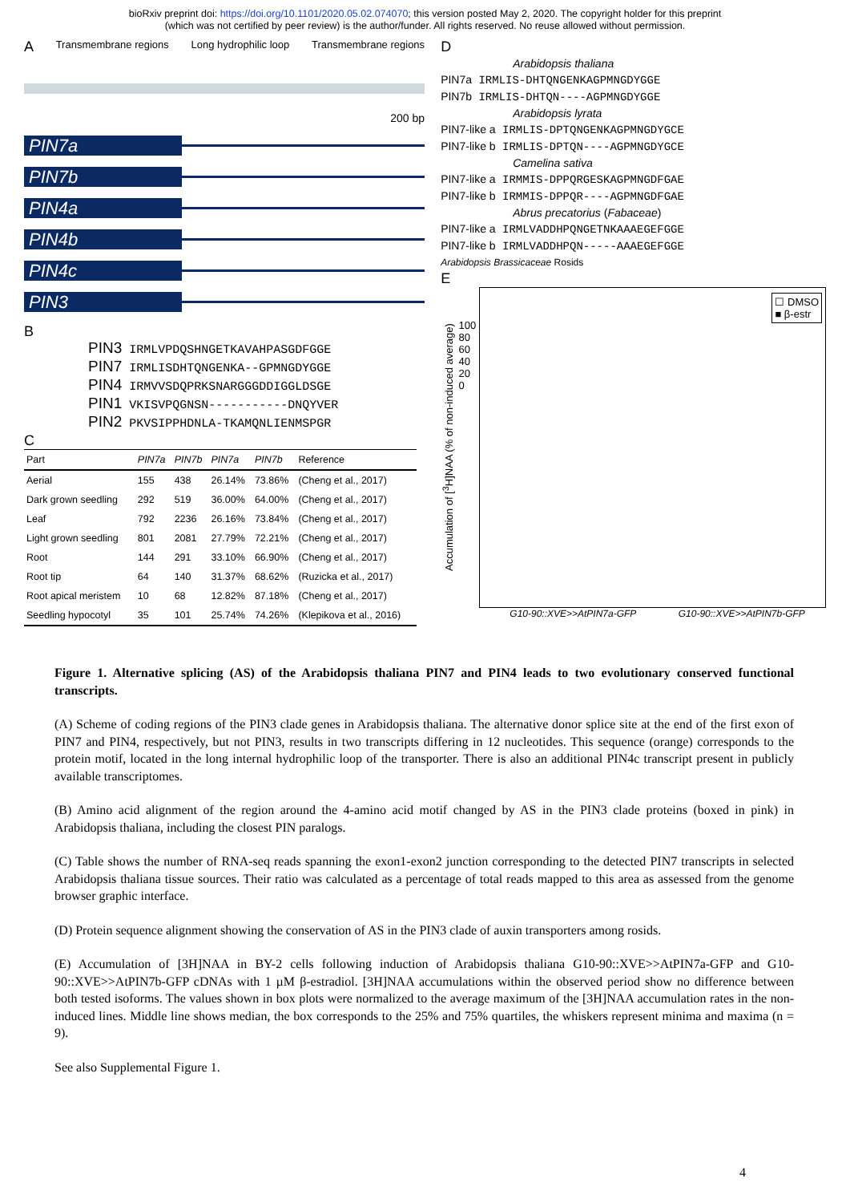bioRxiv preprint doi: https://doi.org/10.1101/2020.05.02.074070; this version posted May 2, 2020. The copyright holder for this preprint
(which was not certified by peer review) is the author/funder. All rights reserved. No reuse allowed without permission.
A Transmembrane regions Long hydrophilic loop Transmembrane regions
200 bp
PIN7a
PIN7b
PIN4a
PIN4b
PIN4c
PIN3
B
PIN3 IRMLVPDQSHNGETKAVAHPASGDFGGE
PIN7 IRMLISDHTQNGENKA--GPMNGDYGGE
PIN4 IRMVVSDQPRKSNARGGGDDIGGLDSGE
PIN1 VKISVPQGNSN-----------DNQYVER
PIN2 PKVSIPPHDNLA-TKAMQNLIENMSPGR
C
| Part | PIN7a | PIN7b | PIN7a | PIN7b | Reference |
| --- | --- | --- | --- | --- | --- |
| Aerial | 155 | 438 | 26.14% | 73.86% | (Cheng et al., 2017) |
| Dark grown seedling | 292 | 519 | 36.00% | 64.00% | (Cheng et al., 2017) |
| Leaf | 792 | 2236 | 26.16% | 73.84% | (Cheng et al., 2017) |
| Light grown seedling | 801 | 2081 | 27.79% | 72.21% | (Cheng et al., 2017) |
| Root | 144 | 291 | 33.10% | 66.90% | (Cheng et al., 2017) |
| Root tip | 64 | 140 | 31.37% | 68.62% | (Ruzicka et al., 2017) |
| Root apical meristem | 10 | 68 | 12.82% | 87.18% | (Cheng et al., 2017) |
| Seedling hypocotyl | 35 | 101 | 25.74% | 74.26% | (Klepikova et al., 2016) |
D
Arabidopsis thaliana
PIN7a IRMLIS-DHTQNGENKAGPMNGDYGGE
PIN7b IRMLIS-DHTQN----AGPMNGDYGGE
Arabidopsis lyrata
PIN7-like a IRMLIS-DPTQNGENKAGPMNGDYGCE
PIN7-like b IRMLIS-DPTQN----AGPMNGDYGCE
Camelina sativa
PIN7-like a IRMMIS-DPPQRGESKAGPMNGDFGAE
PIN7-like b IRMMIS-DPPQR----AGPMNGDFGAE
Abrus precatorius (Fabaceae)
PIN7-like a IRMLVADDHPQNGETNKAAAEGEFGGE
PIN7-like b IRMLVADDHPQN-----AAAEGEFGGE
Arabidopsis Brassicaceae Rosids
E
Accumulation of [<sup>3</sup>H]NAA (% of non-induced average)
100
80
60
40
20
0
☐ DMSO
■ β-estr
G10-90::XVE>>AtPIN7a-GFP G10-90::XVE>>AtPIN7b-GFP
Figure 1. Alternative splicing (AS) of the Arabidopsis thaliana PIN7 and PIN4 leads to two evolutionary conserved functional transcripts.
(A) Scheme of coding regions of the PIN3 clade genes in Arabidopsis thaliana. The alternative donor splice site at the end of the first exon of PIN7 and PIN4, respectively, but not PIN3, results in two transcripts differing in 12 nucleotides. This sequence (orange) corresponds to the protein motif, located in the long internal hydrophilic loop of the transporter. There is also an additional PIN4c transcript present in publicly available transcriptomes.
(B) Amino acid alignment of the region around the 4-amino acid motif changed by AS in the PIN3 clade proteins (boxed in pink) in Arabidopsis thaliana, including the closest PIN paralogs.
(C) Table shows the number of RNA-seq reads spanning the exon1-exon2 junction corresponding to the detected PIN7 transcripts in selected Arabidopsis thaliana tissue sources. Their ratio was calculated as a percentage of total reads mapped to this area as assessed from the genome browser graphic interface.
(D) Protein sequence alignment showing the conservation of AS in the PIN3 clade of auxin transporters among rosids.
(E) Accumulation of [3H]NAA in BY-2 cells following induction of Arabidopsis thaliana G10-90::XVE>>AtPIN7a-GFP and G10-90::XVE>>AtPIN7b-GFP cDNAs with 1 µM β-estradiol. [3H]NAA accumulations within the observed period show no difference between both tested isoforms. The values shown in box plots were normalized to the average maximum of the [3H]NAA accumulation rates in the non-induced lines. Middle line shows median, the box corresponds to the 25% and 75% quartiles, the whiskers represent minima and maxima (n = 9).
See also Supplemental Figure 1.
4